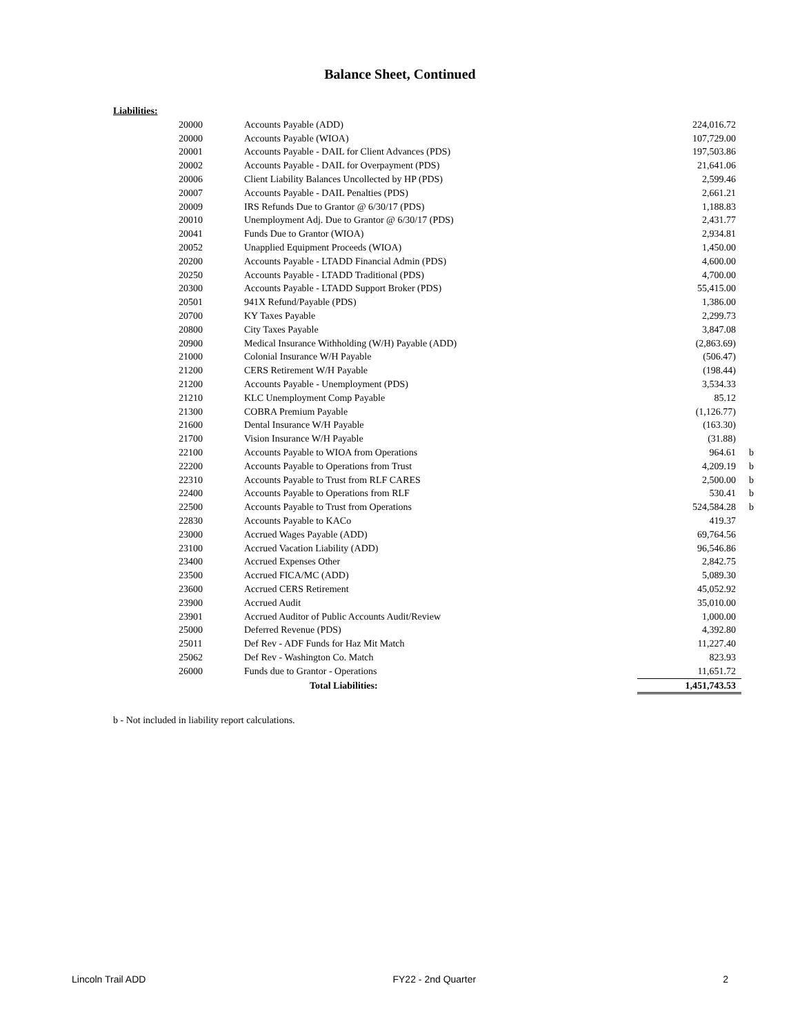Balance Sheet, Continued
Liabilities:
| 20000 | Accounts Payable (ADD) | 224,016.72 | | |
| 20000 | Accounts Payable (WIOA) | 107,729.00 | | |
| 20001 | Accounts Payable - DAIL for Client Advances (PDS) | 197,503.86 | | |
| 20002 | Accounts Payable - DAIL for Overpayment (PDS) | 21,641.06 | | |
| 20006 | Client Liability Balances Uncollected by HP (PDS) | 2,599.46 | | |
| 20007 | Accounts Payable - DAIL Penalties (PDS) | 2,661.21 | | |
| 20009 | IRS Refunds Due to Grantor @ 6/30/17 (PDS) | 1,188.83 | | |
| 20010 | Unemployment Adj. Due to Grantor @ 6/30/17 (PDS) | 2,431.77 | | |
| 20041 | Funds Due to Grantor (WIOA) | 2,934.81 | | |
| 20052 | Unapplied Equipment Proceeds (WIOA) | 1,450.00 | | |
| 20200 | Accounts Payable - LTADD Financial Admin (PDS) | 4,600.00 | | |
| 20250 | Accounts Payable - LTADD Traditional (PDS) | 4,700.00 | | |
| 20300 | Accounts Payable - LTADD Support Broker (PDS) | 55,415.00 | | |
| 20501 | 941X Refund/Payable (PDS) | 1,386.00 | | |
| 20700 | KY Taxes Payable | 2,299.73 | | |
| 20800 | City Taxes Payable | 3,847.08 | | |
| 20900 | Medical Insurance Withholding (W/H) Payable (ADD) | (2,863.69) | | |
| 21000 | Colonial Insurance W/H Payable | (506.47) | | |
| 21200 | CERS Retirement W/H Payable | (198.44) | | |
| 21200 | Accounts Payable - Unemployment (PDS) | 3,534.33 | | |
| 21210 | KLC Unemployment Comp Payable | 85.12 | | |
| 21300 | COBRA Premium Payable | (1,126.77) | | |
| 21600 | Dental Insurance W/H Payable | (163.30) | | |
| 21700 | Vision Insurance W/H Payable | (31.88) | | |
| 22100 | Accounts Payable to WIOA from Operations | 964.61 | | b |
| 22200 | Accounts Payable to Operations from Trust | 4,209.19 | | b |
| 22310 | Accounts Payable to Trust from RLF CARES | 2,500.00 | | b |
| 22400 | Accounts Payable to Operations from RLF | 530.41 | | b |
| 22500 | Accounts Payable to Trust from Operations | 524,584.28 | | b |
| 22830 | Accounts Payable to KACo | 419.37 | | |
| 23000 | Accrued Wages Payable (ADD) | 69,764.56 | | |
| 23100 | Accrued Vacation Liability (ADD) | 96,546.86 | | |
| 23400 | Accrued Expenses Other | 2,842.75 | | |
| 23500 | Accrued FICA/MC (ADD) | 5,089.30 | | |
| 23600 | Accrued CERS Retirement | 45,052.92 | | |
| 23900 | Accrued Audit | 35,010.00 | | |
| 23901 | Accrued Auditor of Public Accounts Audit/Review | 1,000.00 | | |
| 25000 | Deferred Revenue (PDS) | 4,392.80 | | |
| 25011 | Def Rev - ADF Funds for Haz Mit Match | 11,227.40 | | |
| 25062 | Def Rev - Washington Co. Match | 823.93 | | |
| 26000 | Funds due to Grantor - Operations | 11,651.72 | | |
| | Total Liabilities: | 1,451,743.53 | | |
b - Not included in liability report calculations.
Lincoln Trail ADD FY22 - 2nd Quarter 2